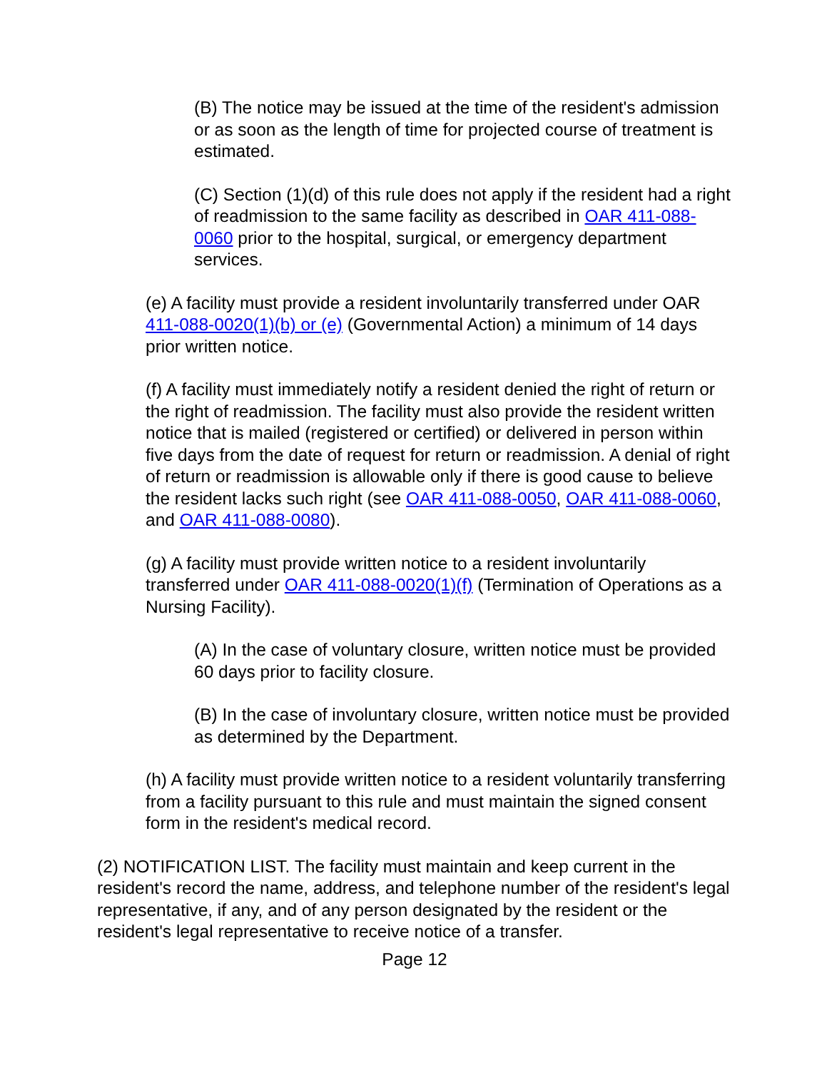(B) The notice may be issued at the time of the resident's admission or as soon as the length of time for projected course of treatment is estimated.
(C) Section (1)(d) of this rule does not apply if the resident had a right of readmission to the same facility as described in OAR 411-088-0060 prior to the hospital, surgical, or emergency department services.
(e) A facility must provide a resident involuntarily transferred under OAR 411-088-0020(1)(b) or (e) (Governmental Action) a minimum of 14 days prior written notice.
(f) A facility must immediately notify a resident denied the right of return or the right of readmission. The facility must also provide the resident written notice that is mailed (registered or certified) or delivered in person within five days from the date of request for return or readmission. A denial of right of return or readmission is allowable only if there is good cause to believe the resident lacks such right (see OAR 411-088-0050, OAR 411-088-0060, and OAR 411-088-0080).
(g) A facility must provide written notice to a resident involuntarily transferred under OAR 411-088-0020(1)(f) (Termination of Operations as a Nursing Facility).
(A) In the case of voluntary closure, written notice must be provided 60 days prior to facility closure.
(B) In the case of involuntary closure, written notice must be provided as determined by the Department.
(h) A facility must provide written notice to a resident voluntarily transferring from a facility pursuant to this rule and must maintain the signed consent form in the resident's medical record.
(2) NOTIFICATION LIST. The facility must maintain and keep current in the resident's record the name, address, and telephone number of the resident's legal representative, if any, and of any person designated by the resident or the resident's legal representative to receive notice of a transfer.
Page 12